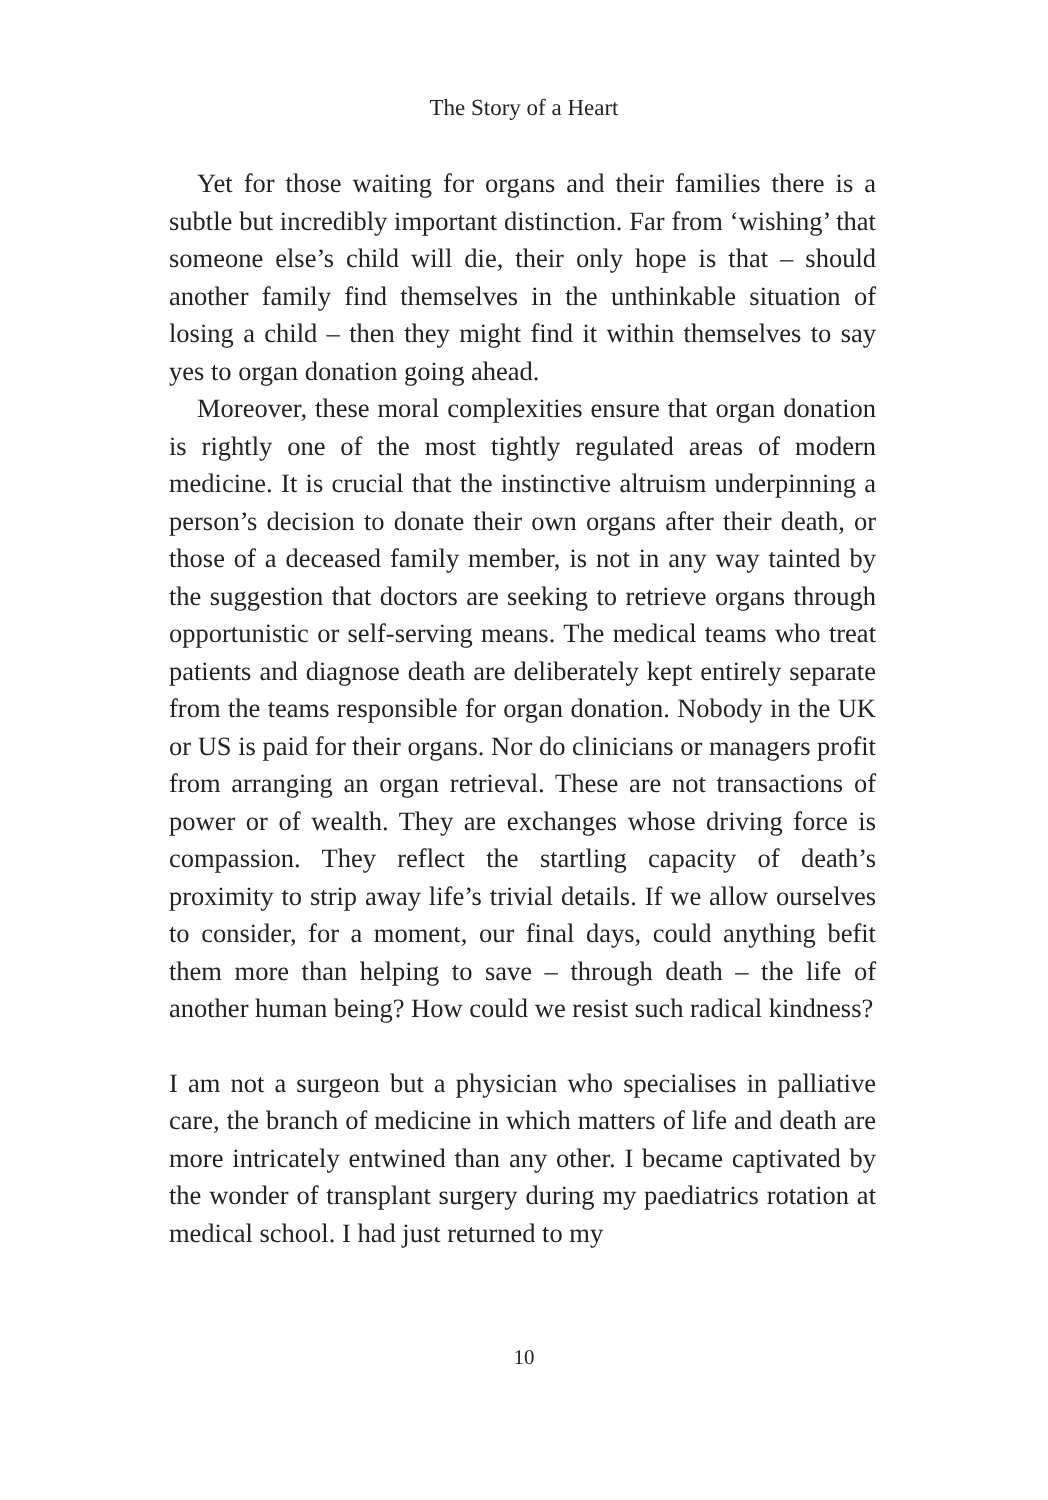The Story of a Heart
Yet for those waiting for organs and their families there is a subtle but incredibly important distinction. Far from ‘wishing’ that someone else’s child will die, their only hope is that – should another family find themselves in the unthinkable situation of losing a child – then they might find it within themselves to say yes to organ donation going ahead.
Moreover, these moral complexities ensure that organ donation is rightly one of the most tightly regulated areas of modern medicine. It is crucial that the instinctive altruism underpinning a person’s decision to donate their own organs after their death, or those of a deceased family member, is not in any way tainted by the suggestion that doctors are seeking to retrieve organs through opportunistic or self-serving means. The medical teams who treat patients and diagnose death are deliberately kept entirely separate from the teams responsible for organ donation. Nobody in the UK or US is paid for their organs. Nor do clinicians or managers profit from arranging an organ retrieval. These are not transactions of power or of wealth. They are exchanges whose driving force is compassion. They reflect the startling capacity of death’s proximity to strip away life’s trivial details. If we allow ourselves to consider, for a moment, our final days, could anything befit them more than helping to save – through death – the life of another human being? How could we resist such radical kindness?
I am not a surgeon but a physician who specialises in palliative care, the branch of medicine in which matters of life and death are more intricately entwined than any other. I became captivated by the wonder of transplant surgery during my paediatrics rotation at medical school. I had just returned to my
10